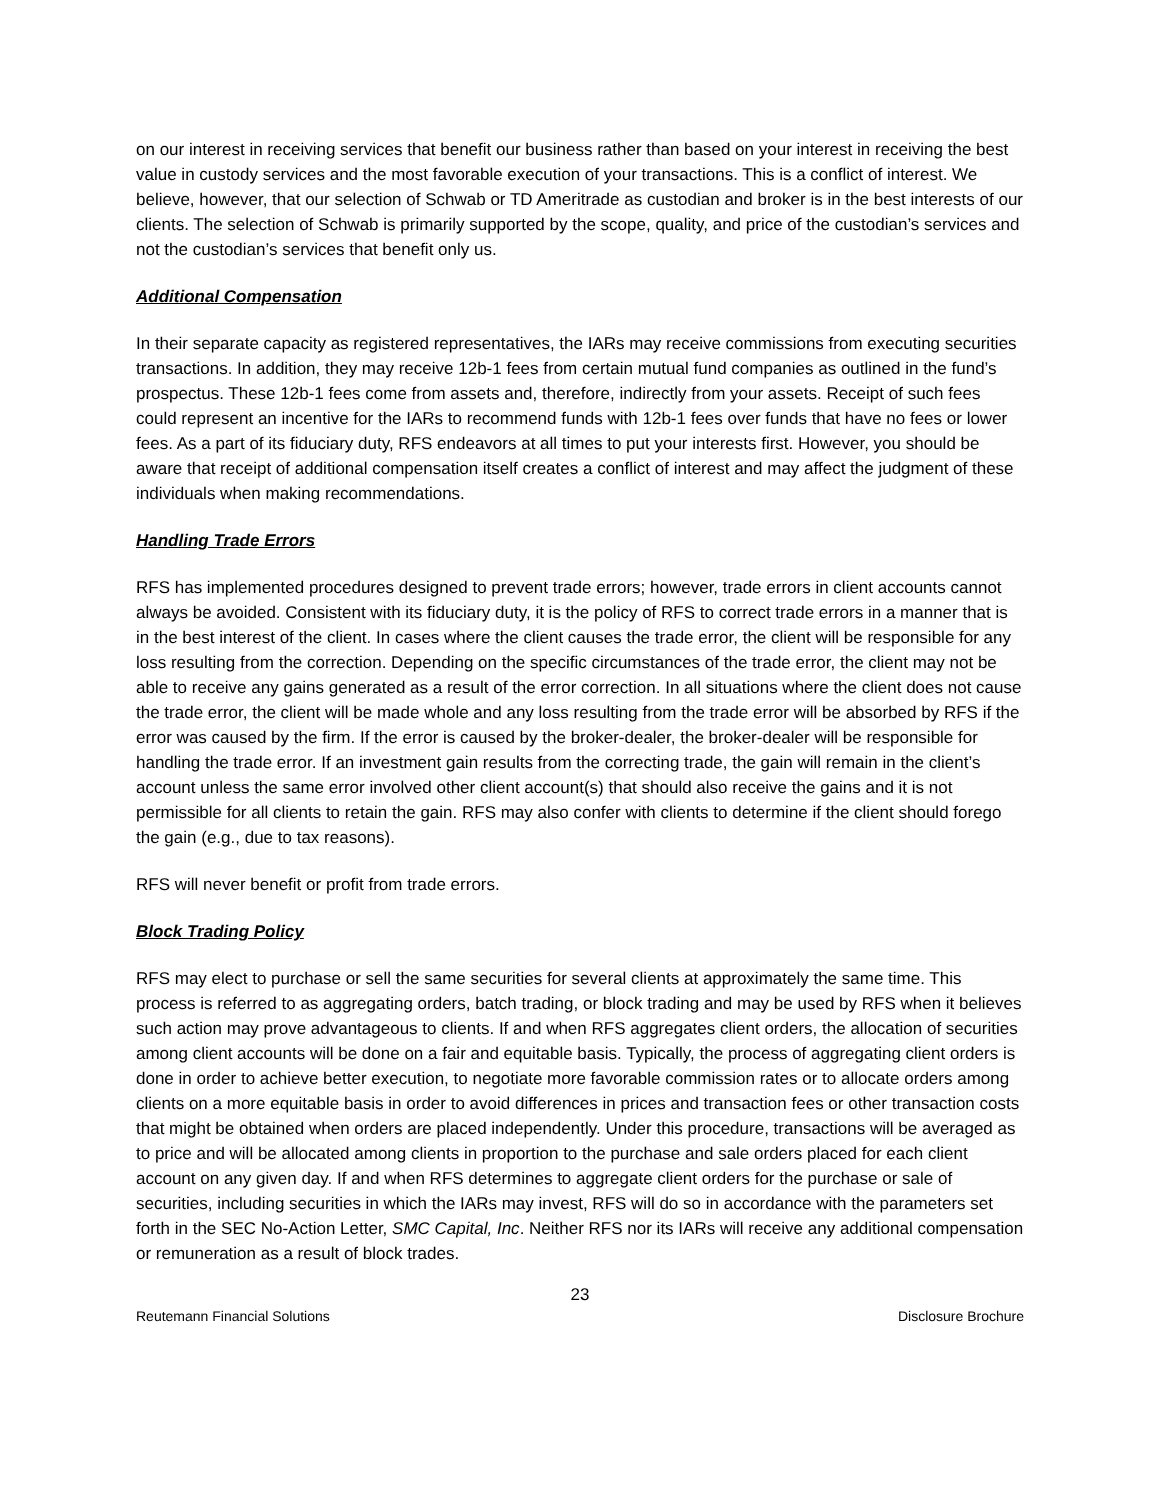on our interest in receiving services that benefit our business rather than based on your interest in receiving the best value in custody services and the most favorable execution of your transactions. This is a conflict of interest. We believe, however, that our selection of Schwab or TD Ameritrade as custodian and broker is in the best interests of our clients. The selection of Schwab is primarily supported by the scope, quality, and price of the custodian’s services and not the custodian’s services that benefit only us.
Additional Compensation
In their separate capacity as registered representatives, the IARs may receive commissions from executing securities transactions. In addition, they may receive 12b-1 fees from certain mutual fund companies as outlined in the fund’s prospectus. These 12b-1 fees come from assets and, therefore, indirectly from your assets. Receipt of such fees could represent an incentive for the IARs to recommend funds with 12b-1 fees over funds that have no fees or lower fees. As a part of its fiduciary duty, RFS endeavors at all times to put your interests first. However, you should be aware that receipt of additional compensation itself creates a conflict of interest and may affect the judgment of these individuals when making recommendations.
Handling Trade Errors
RFS has implemented procedures designed to prevent trade errors; however, trade errors in client accounts cannot always be avoided. Consistent with its fiduciary duty, it is the policy of RFS to correct trade errors in a manner that is in the best interest of the client. In cases where the client causes the trade error, the client will be responsible for any loss resulting from the correction. Depending on the specific circumstances of the trade error, the client may not be able to receive any gains generated as a result of the error correction. In all situations where the client does not cause the trade error, the client will be made whole and any loss resulting from the trade error will be absorbed by RFS if the error was caused by the firm. If the error is caused by the broker-dealer, the broker-dealer will be responsible for handling the trade error. If an investment gain results from the correcting trade, the gain will remain in the client’s account unless the same error involved other client account(s) that should also receive the gains and it is not permissible for all clients to retain the gain. RFS may also confer with clients to determine if the client should forego the gain (e.g., due to tax reasons).
RFS will never benefit or profit from trade errors.
Block Trading Policy
RFS may elect to purchase or sell the same securities for several clients at approximately the same time. This process is referred to as aggregating orders, batch trading, or block trading and may be used by RFS when it believes such action may prove advantageous to clients. If and when RFS aggregates client orders, the allocation of securities among client accounts will be done on a fair and equitable basis. Typically, the process of aggregating client orders is done in order to achieve better execution, to negotiate more favorable commission rates or to allocate orders among clients on a more equitable basis in order to avoid differences in prices and transaction fees or other transaction costs that might be obtained when orders are placed independently. Under this procedure, transactions will be averaged as to price and will be allocated among clients in proportion to the purchase and sale orders placed for each client account on any given day. If and when RFS determines to aggregate client orders for the purchase or sale of securities, including securities in which the IARs may invest, RFS will do so in accordance with the parameters set forth in the SEC No-Action Letter, SMC Capital, Inc. Neither RFS nor its IARs will receive any additional compensation or remuneration as a result of block trades.
23
Reutemann Financial Solutions Disclosure Brochure